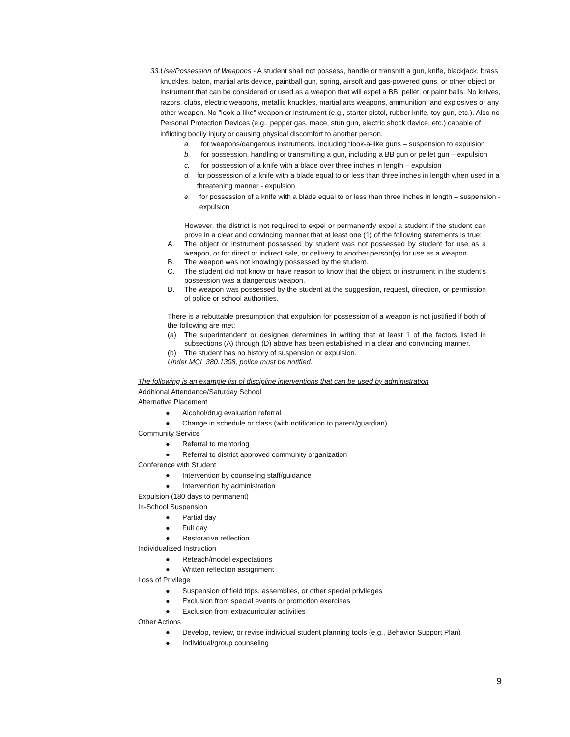33. Use/Possession of Weapons - A student shall not possess, handle or transmit a gun, knife, blackjack, brass knuckles, baton, martial arts device, paintball gun, spring, airsoft and gas-powered guns, or other object or instrument that can be considered or used as a weapon that will expel a BB, pellet, or paint balls. No knives, razors, clubs, electric weapons, metallic knuckles, martial arts weapons, ammunition, and explosives or any other weapon. No "look-a-like" weapon or instrument (e.g., starter pistol, rubber knife, toy gun, etc.). Also no Personal Protection Devices (e.g., pepper gas, mace, stun gun, electric shock device, etc.) capable of inflicting bodily injury or causing physical discomfort to another person.
a. for weapons/dangerous instruments, including “look-a-like”guns – suspension to expulsion
b. for possession, handling or transmitting a gun, including a BB gun or pellet gun – expulsion
c. for possession of a knife with a blade over three inches in length – expulsion
d. for possession of a knife with a blade equal to or less than three inches in length when used in a threatening manner - expulsion
e. for possession of a knife with a blade equal to or less than three inches in length – suspension - expulsion
However, the district is not required to expel or permanently expel a student if the student can prove in a clear and convincing manner that at least one (1) of the following statements is true:
A. The object or instrument possessed by student was not possessed by student for use as a weapon, or for direct or indirect sale, or delivery to another person(s) for use as a weapon.
B. The weapon was not knowingly possessed by the student.
C. The student did not know or have reason to know that the object or instrument in the student’s possession was a dangerous weapon.
D. The weapon was possessed by the student at the suggestion, request, direction, or permission of police or school authorities.
There is a rebuttable presumption that expulsion for possession of a weapon is not justified if both of the following are met:
(a) The superintendent or designee determines in writing that at least 1 of the factors listed in subsections (A) through (D) above has been established in a clear and convincing manner.
(b) The student has no history of suspension or expulsion.
Under MCL 380.1308, police must be notified.
The following is an example list of discipline interventions that can be used by administration
Additional Attendance/Saturday School
Alternative Placement
● Alcohol/drug evaluation referral
● Change in schedule or class (with notification to parent/guardian)
Community Service
● Referral to mentoring
● Referral to district approved community organization
Conference with Student
● Intervention by counseling staff/guidance
● Intervention by administration
Expulsion (180 days to permanent)
In-School Suspension
● Partial day
● Full day
● Restorative reflection
Individualized Instruction
● Reteach/model expectations
● Written reflection assignment
Loss of Privilege
● Suspension of field trips, assemblies, or other special privileges
● Exclusion from special events or promotion exercises
● Exclusion from extracurricular activities
Other Actions
● Develop, review, or revise individual student planning tools (e.g., Behavior Support Plan)
● Individual/group counseling
9